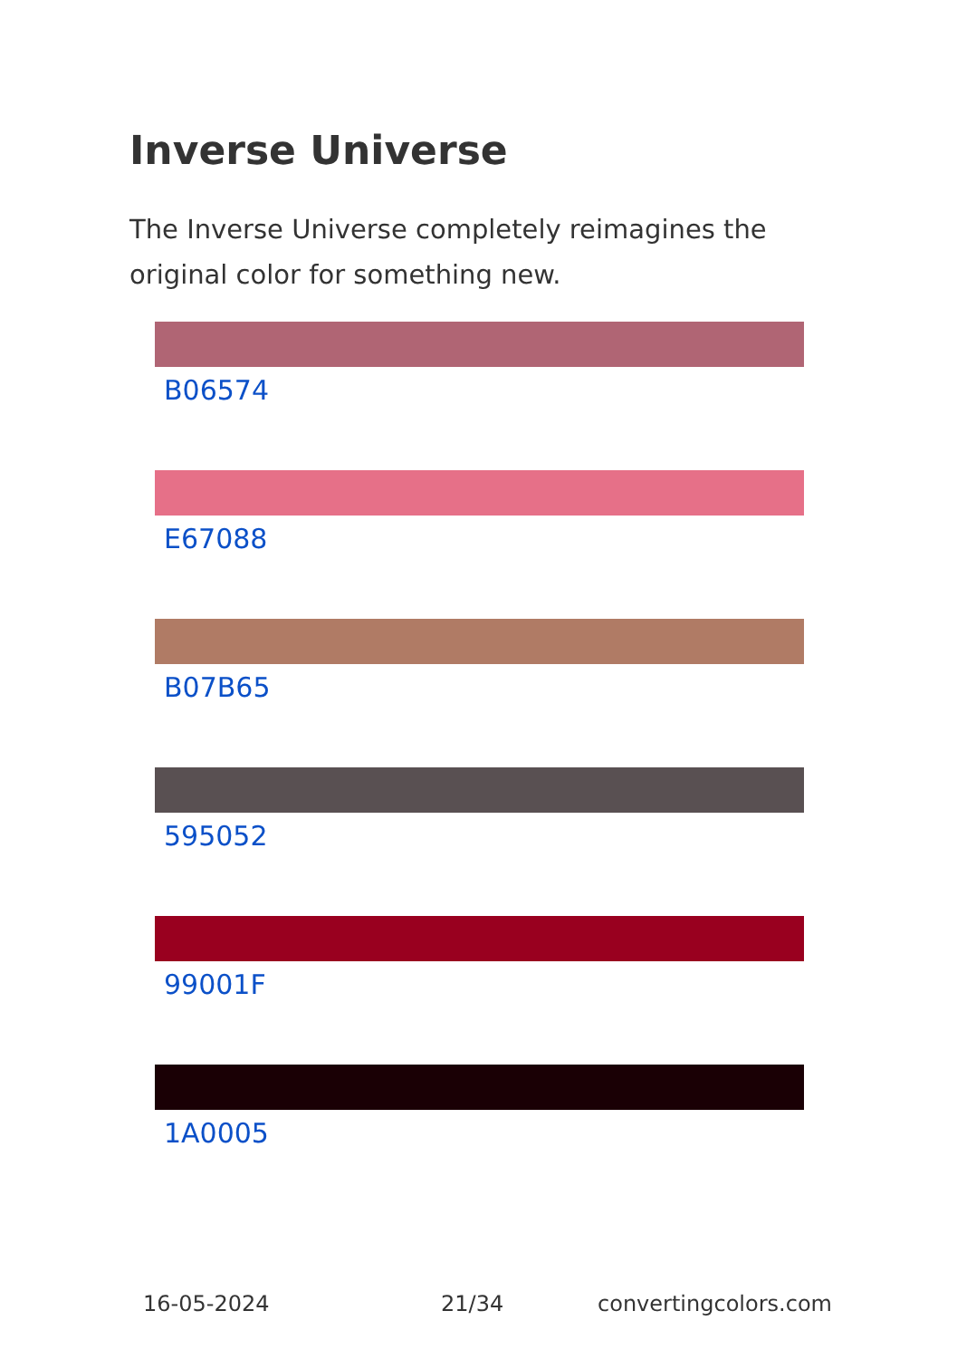Inverse Universe
The Inverse Universe completely reimagines the original color for something new.
B06574
E67088
B07B65
595052
99001F
1A0005
16-05-2024 21/34 convertingcolors.com